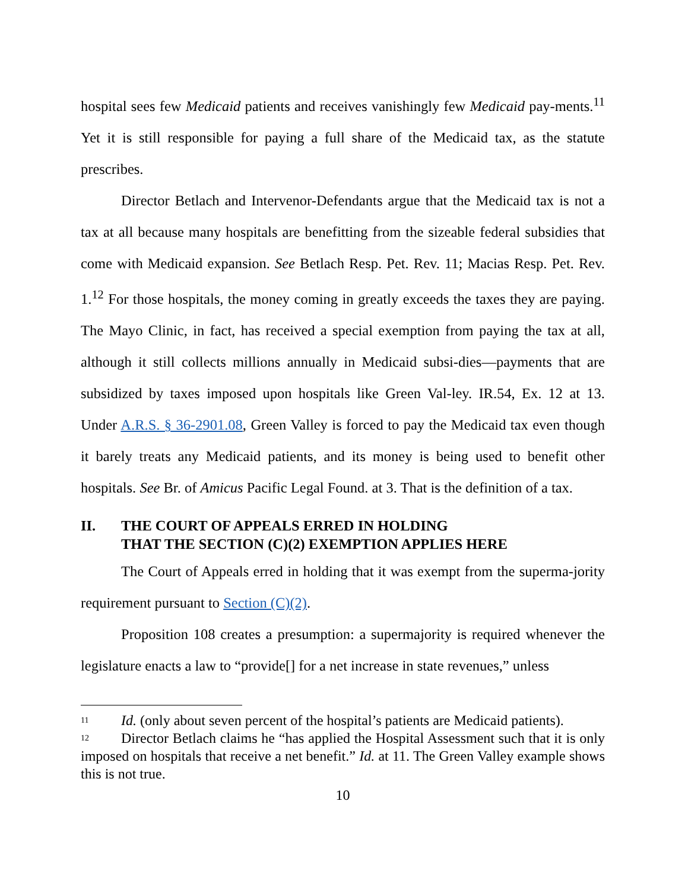hospital sees few Medicaid patients and receives vanishingly few Medicaid pay-ments.<sup>11</sup> Yet it is still responsible for paying a full share of the Medicaid tax, as the statute prescribes.
Director Betlach and Intervenor-Defendants argue that the Medicaid tax is not a tax at all because many hospitals are benefitting from the sizeable federal subsidies that come with Medicaid expansion. See Betlach Resp. Pet. Rev. 11; Macias Resp. Pet. Rev. 1.<sup>12</sup> For those hospitals, the money coming in greatly exceeds the taxes they are paying. The Mayo Clinic, in fact, has received a special exemption from paying the tax at all, although it still collects millions annually in Medicaid subsi-dies—payments that are subsidized by taxes imposed upon hospitals like Green Val-ley. IR.54, Ex. 12 at 13. Under A.R.S. § 36-2901.08, Green Valley is forced to pay the Medicaid tax even though it barely treats any Medicaid patients, and its money is being used to benefit other hospitals. See Br. of Amicus Pacific Legal Found. at 3. That is the definition of a tax.
II. THE COURT OF APPEALS ERRED IN HOLDING
THAT THE SECTION (C)(2) EXEMPTION APPLIES HERE
The Court of Appeals erred in holding that it was exempt from the superma-jority requirement pursuant to Section (C)(2).
Proposition 108 creates a presumption: a supermajority is required whenever the legislature enacts a law to “provide[] for a net increase in state revenues,” unless
<sup>11</sup> Id. (only about seven percent of the hospital’s patients are Medicaid patients).
<sup>12</sup> Director Betlach claims he “has applied the Hospital Assessment such that it is only imposed on hospitals that receive a net benefit.” Id. at 11. The Green Valley example shows this is not true.
10